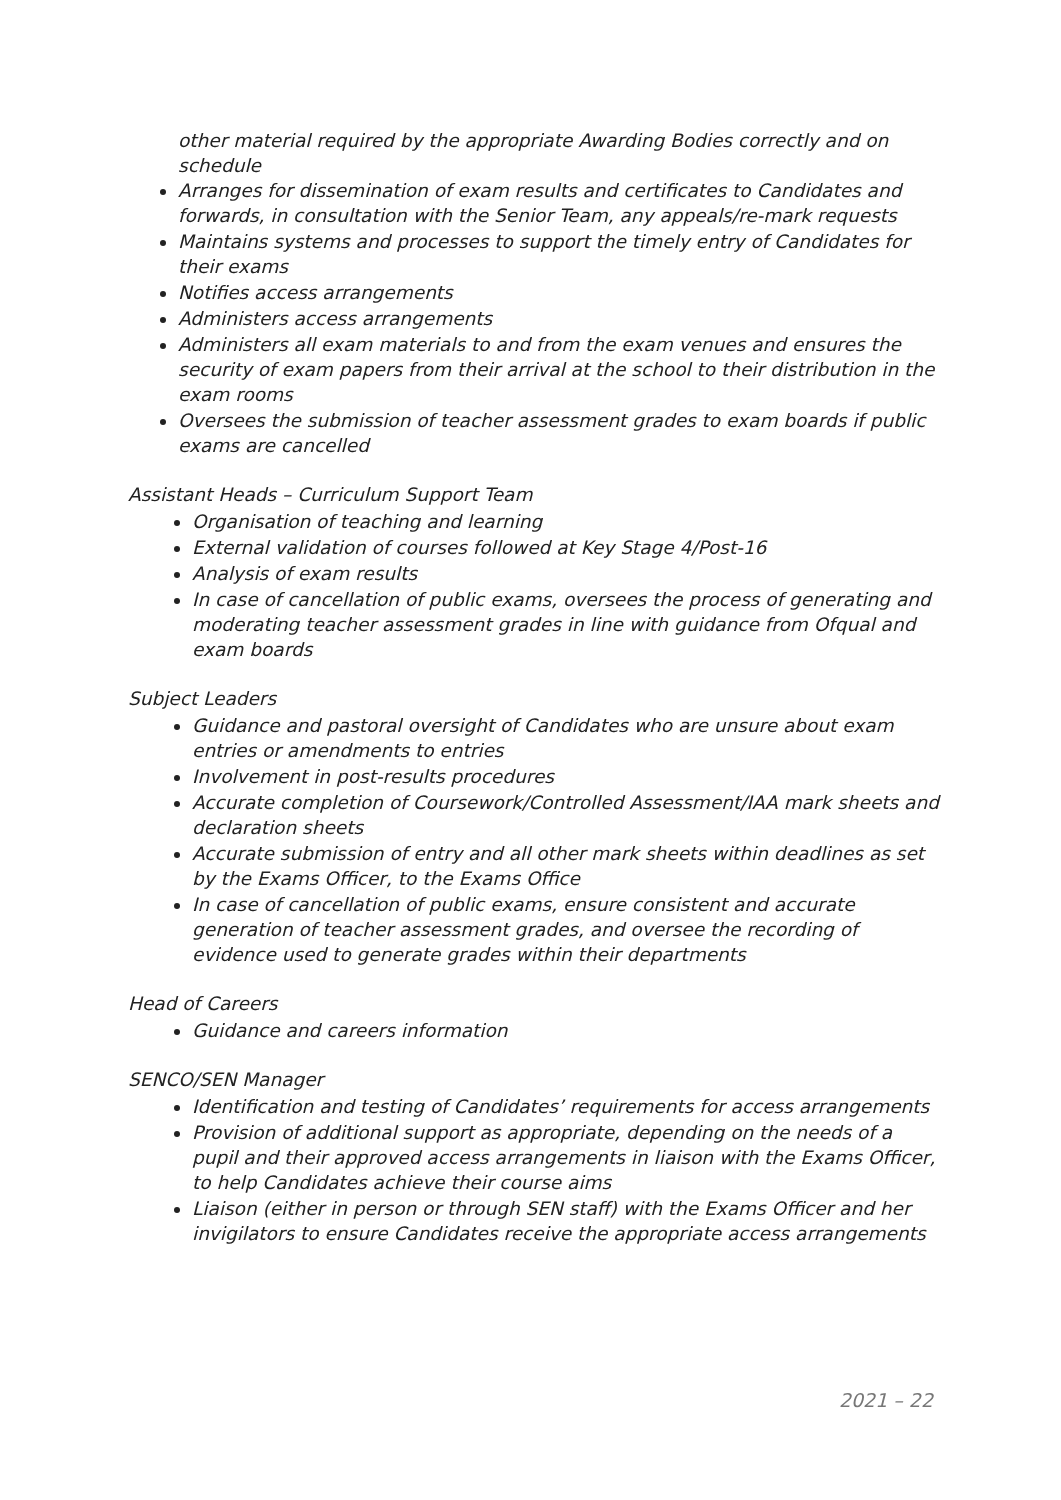other material required by the appropriate Awarding Bodies correctly and on schedule
Arranges for dissemination of exam results and certificates to Candidates and forwards, in consultation with the Senior Team, any appeals/re-mark requests
Maintains systems and processes to support the timely entry of Candidates for their exams
Notifies access arrangements
Administers access arrangements
Administers all exam materials to and from the exam venues and ensures the security of exam papers from their arrival at the school to their distribution in the exam rooms
Oversees the submission of teacher assessment grades to exam boards if public exams are cancelled
Assistant Heads – Curriculum Support Team
Organisation of teaching and learning
External validation of courses followed at Key Stage 4/Post-16
Analysis of exam results
In case of cancellation of public exams, oversees the process of generating and moderating teacher assessment grades in line with guidance from Ofqual and exam boards
Subject Leaders
Guidance and pastoral oversight of Candidates who are unsure about exam entries or amendments to entries
Involvement in post-results procedures
Accurate completion of Coursework/Controlled Assessment/IAA mark sheets and declaration sheets
Accurate submission of entry and all other mark sheets within deadlines as set by the Exams Officer, to the Exams Office
In case of cancellation of public exams, ensure consistent and accurate generation of teacher assessment grades, and oversee the recording of evidence used to generate grades within their departments
Head of Careers
Guidance and careers information
SENCO/SEN Manager
Identification and testing of Candidates’ requirements for access arrangements
Provision of additional support as appropriate, depending on the needs of a pupil and their approved access arrangements in liaison with the Exams Officer, to help Candidates achieve their course aims
Liaison (either in person or through SEN staff) with the Exams Officer and her invigilators to ensure Candidates receive the appropriate access arrangements
2021 – 22